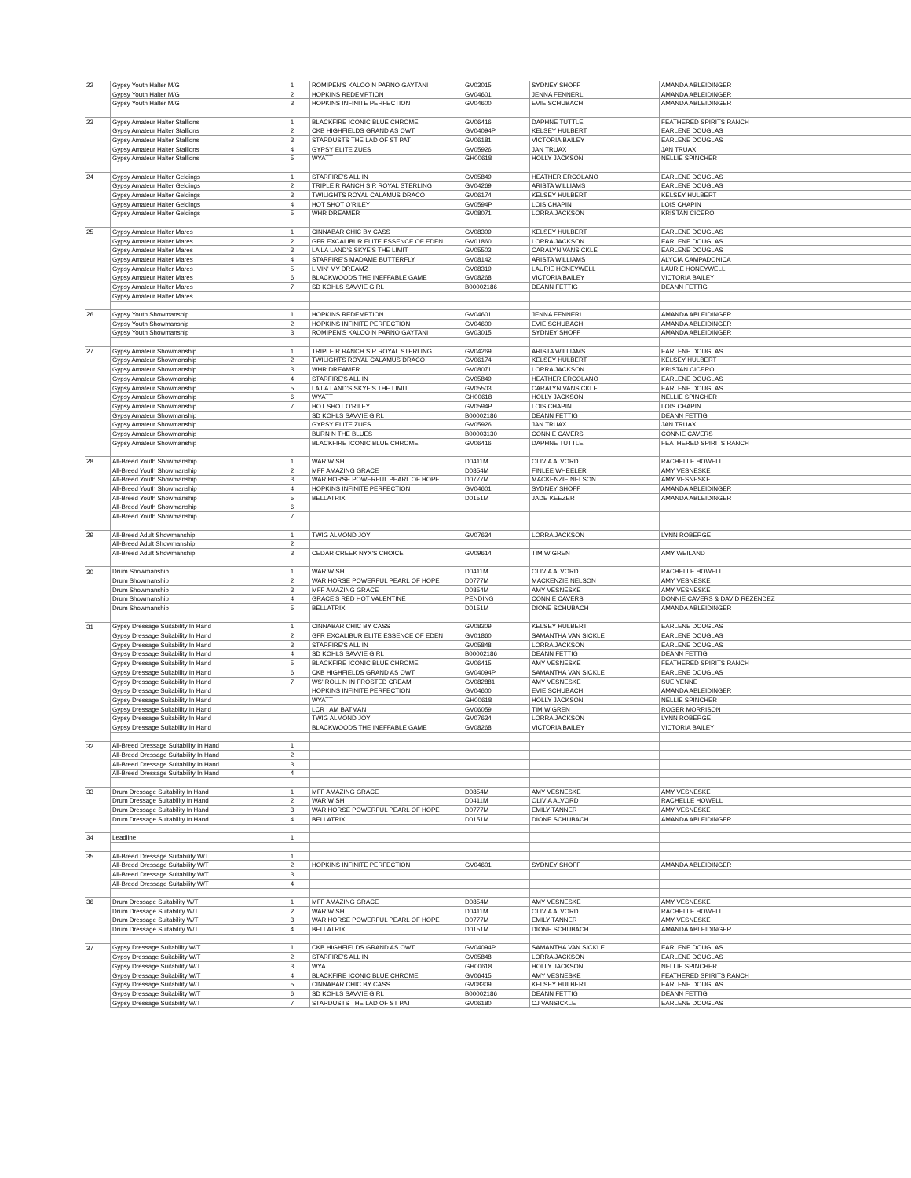| 22 | Gypsy Youth Halter M/G | 1 | ROMIPEN'S KALOO N PARNO GAYTANI | GV03015 | SYDNEY SHOFF | AMANDA ABLEIDINGER |
| | Gypsy Youth Halter M/G | 2 | HOPKINS REDEMPTION | GV04601 | JENNA FENNERL | AMANDA ABLEIDINGER |
| | Gypsy Youth Halter M/G | 3 | HOPKINS INFINITE PERFECTION | GV04600 | EVIE SCHUBACH | AMANDA ABLEIDINGER |
| 23 | Gypsy Amateur Halter Stallions | 1 | BLACKFIRE ICONIC BLUE CHROME | GV06416 | DAPHNE TUTTLE | FEATHERED SPIRITS RANCH |
| | Gypsy Amateur Halter Stallions | 2 | CKB HIGHFIELDS GRAND AS OWT | GV04094P | KELSEY HULBERT | EARLENE DOUGLAS |
| | Gypsy Amateur Halter Stallions | 3 | STARDUSTS THE LAD OF ST PAT | GV06181 | VICTORIA BAILEY | EARLENE DOUGLAS |
| | Gypsy Amateur Halter Stallions | 4 | GYPSY ELITE ZUES | GV05926 | JAN TRUAX | JAN TRUAX |
| | Gypsy Amateur Halter Stallions | 5 | WYATT | GH00618 | HOLLY JACKSON | NELLIE SPINCHER |
| 24 | Gypsy Amateur Halter Geldings | 1 | STARFIRE'S ALL IN | GV05849 | HEATHER ERCOLANO | EARLENE DOUGLAS |
| | Gypsy Amateur Halter Geldings | 2 | TRIPLE R RANCH SIR ROYAL STERLING | GV04269 | ARISTA WILLIAMS | EARLENE DOUGLAS |
| | Gypsy Amateur Halter Geldings | 3 | TWILIGHTS ROYAL CALAMUS DRACO | GV06174 | KELSEY HULBERT | KELSEY HULBERT |
| | Gypsy Amateur Halter Geldings | 4 | HOT SHOT O'RILEY | GV0594P | LOIS CHAPIN | LOIS CHAPIN |
| | Gypsy Amateur Halter Geldings | 5 | WHR DREAMER | GV08071 | LORRA JACKSON | KRISTAN CICERO |
| 25 | Gypsy Amateur Halter Mares | 1 | CINNABAR CHIC BY CASS | GV08309 | KELSEY HULBERT | EARLENE DOUGLAS |
| | Gypsy Amateur Halter Mares | 2 | GFR EXCALIBUR ELITE ESSENCE OF EDEN | GV01860 | LORRA JACKSON | EARLENE DOUGLAS |
| | Gypsy Amateur Halter Mares | 3 | LA LA LAND'S SKYE'S THE LIMIT | GV05503 | CARALYN VANSICKLE | EARLENE DOUGLAS |
| | Gypsy Amateur Halter Mares | 4 | STARFIRE'S MADAME BUTTERFLY | GV08142 | ARISTA WILLIAMS | ALYCIA CAMPADONICA |
| | Gypsy Amateur Halter Mares | 5 | LIVIN' MY DREAMZ | GV08319 | LAURIE HONEYWELL | LAURIE HONEYWELL |
| | Gypsy Amateur Halter Mares | 6 | BLACKWOODS THE INEFFABLE GAME | GV08268 | VICTORIA BAILEY | VICTORIA BAILEY |
| | Gypsy Amateur Halter Mares | 7 | SD KOHLS SAVVIE GIRL | B00002186 | DEANN FETTIG | DEANN FETTIG |
| | Gypsy Amateur Halter Mares | | | | | |
| 26 | Gypsy Youth Showmanship | 1 | HOPKINS REDEMPTION | GV04601 | JENNA FENNERL | AMANDA ABLEIDINGER |
| | Gypsy Youth Showmanship | 2 | HOPKINS INFINITE PERFECTION | GV04600 | EVIE SCHUBACH | AMANDA ABLEIDINGER |
| | Gypsy Youth Showmanship | 3 | ROMIPEN'S KALOO N PARNO GAYTANI | GV03015 | SYDNEY SHOFF | AMANDA ABLEIDINGER |
| 27 | Gypsy Amateur Showmanship | 1 | TRIPLE R RANCH SIR ROYAL STERLING | GV04269 | ARISTA WILLIAMS | EARLENE DOUGLAS |
| | Gypsy Amateur Showmanship | 2 | TWILIGHTS ROYAL CALAMUS DRACO | GV06174 | KELSEY HULBERT | KELSEY HULBERT |
| | Gypsy Amateur Showmanship | 3 | WHR DREAMER | GV08071 | LORRA JACKSON | KRISTAN CICERO |
| | Gypsy Amateur Showmanship | 4 | STARFIRE'S ALL IN | GV05849 | HEATHER ERCOLANO | EARLENE DOUGLAS |
| | Gypsy Amateur Showmanship | 5 | LA LA LAND'S SKYE'S THE LIMIT | GV05503 | CARALYN VANSICKLE | EARLENE DOUGLAS |
| | Gypsy Amateur Showmanship | 6 | WYATT | GH00618 | HOLLY JACKSON | NELLIE SPINCHER |
| | Gypsy Amateur Showmanship | 7 | HOT SHOT O'RILEY | GV0594P | LOIS CHAPIN | LOIS CHAPIN |
| | Gypsy Amateur Showmanship | | SD KOHLS SAVVIE GIRL | B00002186 | DEANN FETTIG | DEANN FETTIG |
| | Gypsy Amateur Showmanship | | GYPSY ELITE ZUES | GV05926 | JAN TRUAX | JAN TRUAX |
| | Gypsy Amateur Showmanship | | BURN N THE BLUES | B00003130 | CONNIE CAVERS | CONNIE CAVERS |
| | Gypsy Amateur Showmanship | | BLACKFIRE ICONIC BLUE CHROME | GV06416 | DAPHNE TUTTLE | FEATHERED SPIRITS RANCH |
| 28 | All-Breed Youth Showmanship | 1 | WAR WISH | D0411M | OLIVIA ALVORD | RACHELLE HOWELL |
| | All-Breed Youth Showmanship | 2 | MFF AMAZING GRACE | D0854M | FINLEE WHEELER | AMY VESNESKE |
| | All-Breed Youth Showmanship | 3 | WAR HORSE POWERFUL PEARL OF HOPE | D0777M | MACKENZIE NELSON | AMY VESNESKE |
| | All-Breed Youth Showmanship | 4 | HOPKINS INFINITE PERFECTION | GV04601 | SYDNEY SHOFF | AMANDA ABLEIDINGER |
| | All-Breed Youth Showmanship | 5 | BELLATRIX | D0151M | JADE KEEZER | AMANDA ABLEIDINGER |
| | All-Breed Youth Showmanship | 6 | | | | |
| | All-Breed Youth Showmanship | 7 | | | | |
| 29 | All-Breed Adult Showmanship | 1 | TWIG ALMOND JOY | GV07634 | LORRA JACKSON | LYNN ROBERGE |
| | All-Breed Adult Showmanship | 2 | | | | |
| | All-Breed Adult Showmanship | 3 | CEDAR CREEK NYX'S CHOICE | GV09614 | TIM WIGREN | AMY WEILAND |
| 30 | Drum Showmanship | 1 | WAR WISH | D0411M | OLIVIA ALVORD | RACHELLE HOWELL |
| | Drum Showmanship | 2 | WAR HORSE POWERFUL PEARL OF HOPE | D0777M | MACKENZIE NELSON | AMY VESNESKE |
| | Drum Showmanship | 3 | MFF AMAZING GRACE | D0854M | AMY VESNESKE | AMY VESNESKE |
| | Drum Showmanship | 4 | GRACE'S RED HOT VALENTINE | PENDING | CONNIE CAVERS | DONNIE CAVERS & DAVID REZENDEZ |
| | Drum Showmanship | 5 | BELLATRIX | D0151M | DIONE SCHUBACH | AMANDA ABLEIDINGER |
| 31 | Gypsy Dressage Suitability In Hand | 1 | CINNABAR CHIC BY CASS | GV08309 | KELSEY HULBERT | EARLENE DOUGLAS |
| | Gypsy Dressage Suitability In Hand | 2 | GFR EXCALIBUR ELITE ESSENCE OF EDEN | GV01860 | SAMANTHA VAN SICKLE | EARLENE DOUGLAS |
| | Gypsy Dressage Suitability In Hand | 3 | STARFIRE'S ALL IN | GV05848 | LORRA JACKSON | EARLENE DOUGLAS |
| | Gypsy Dressage Suitability In Hand | 4 | SD KOHLS SAVVIE GIRL | B00002186 | DEANN FETTIG | DEANN FETTIG |
| | Gypsy Dressage Suitability In Hand | 5 | BLACKFIRE ICONIC BLUE CHROME | GV06415 | AMY VESNESKE | FEATHERED SPIRITS RANCH |
| | Gypsy Dressage Suitability In Hand | 6 | CKB HIGHFIELDS GRAND AS OWT | GV04094P | SAMANTHA VAN SICKLE | EARLENE DOUGLAS |
| | Gypsy Dressage Suitability In Hand | 7 | WS' ROLL'N IN FROSTED CREAM | GV082881 | AMY VESNESKE | SUE YENNE |
| | Gypsy Dressage Suitability In Hand | | HOPKINS INFINITE PERFECTION | GV04600 | EVIE SCHUBACH | AMANDA ABLEIDINGER |
| | Gypsy Dressage Suitability In Hand | | WYATT | GH00618 | HOLLY JACKSON | NELLIE SPINCHER |
| | Gypsy Dressage Suitability In Hand | | LCR I AM BATMAN | GV06059 | TIM WIGREN | ROGER MORRISON |
| | Gypsy Dressage Suitability In Hand | | TWIG ALMOND JOY | GV07634 | LORRA JACKSON | LYNN ROBERGE |
| | Gypsy Dressage Suitability In Hand | | BLACKWOODS THE INEFFABLE GAME | GV08268 | VICTORIA BAILEY | VICTORIA BAILEY |
| 32 | All-Breed Dressage Suitability In Hand | 1 | | | | |
| | All-Breed Dressage Suitability In Hand | 2 | | | | |
| | All-Breed Dressage Suitability In Hand | 3 | | | | |
| | All-Breed Dressage Suitability In Hand | 4 | | | | |
| 33 | Drum Dressage Suitability In Hand | 1 | MFF AMAZING GRACE | D0854M | AMY VESNESKE | AMY VESNESKE |
| | Drum Dressage Suitability In Hand | 2 | WAR WISH | D0411M | OLIVIA ALVORD | RACHELLE HOWELL |
| | Drum Dressage Suitability In Hand | 3 | WAR HORSE POWERFUL PEARL OF HOPE | D0777M | EMILY TANNER | AMY VESNESKE |
| | Drum Dressage Suitability In Hand | 4 | BELLATRIX | D0151M | DIONE SCHUBACH | AMANDA ABLEIDINGER |
| 34 | Leadline | 1 | | | | |
| 35 | All-Breed Dressage Suitability W/T | 1 | | | | |
| | All-Breed Dressage Suitability W/T | 2 | HOPKINS INFINITE PERFECTION | GV04601 | SYDNEY SHOFF | AMANDA ABLEIDINGER |
| | All-Breed Dressage Suitability W/T | 3 | | | | |
| | All-Breed Dressage Suitability W/T | 4 | | | | |
| 36 | Drum Dressage Suitability W/T | 1 | MFF AMAZING GRACE | D0854M | AMY VESNESKE | AMY VESNESKE |
| | Drum Dressage Suitability W/T | 2 | WAR WISH | D0411M | OLIVIA ALVORD | RACHELLE HOWELL |
| | Drum Dressage Suitability W/T | 3 | WAR HORSE POWERFUL PEARL OF HOPE | D0777M | EMILY TANNER | AMY VESNESKE |
| | Drum Dressage Suitability W/T | 4 | BELLATRIX | D0151M | DIONE SCHUBACH | AMANDA ABLEIDINGER |
| 37 | Gypsy Dressage Suitability W/T | 1 | CKB HIGHFIELDS GRAND AS OWT | GV04094P | SAMANTHA VAN SICKLE | EARLENE DOUGLAS |
| | Gypsy Dressage Suitability W/T | 2 | STARFIRE'S ALL IN | GV05848 | LORRA JACKSON | EARLENE DOUGLAS |
| | Gypsy Dressage Suitability W/T | 3 | WYATT | GH00618 | HOLLY JACKSON | NELLIE SPINCHER |
| | Gypsy Dressage Suitability W/T | 4 | BLACKFIRE ICONIC BLUE CHROME | GV06415 | AMY VESNESKE | FEATHERED SPIRITS RANCH |
| | Gypsy Dressage Suitability W/T | 5 | CINNABAR CHIC BY CASS | GV08309 | KELSEY HULBERT | EARLENE DOUGLAS |
| | Gypsy Dressage Suitability W/T | 6 | SD KOHLS SAVVIE GIRL | B00002186 | DEANN FETTIG | DEANN FETTIG |
| | Gypsy Dressage Suitability W/T | 7 | STARDUSTS THE LAD OF ST PAT | GV06180 | CJ VANSICKLE | EARLENE DOUGLAS |